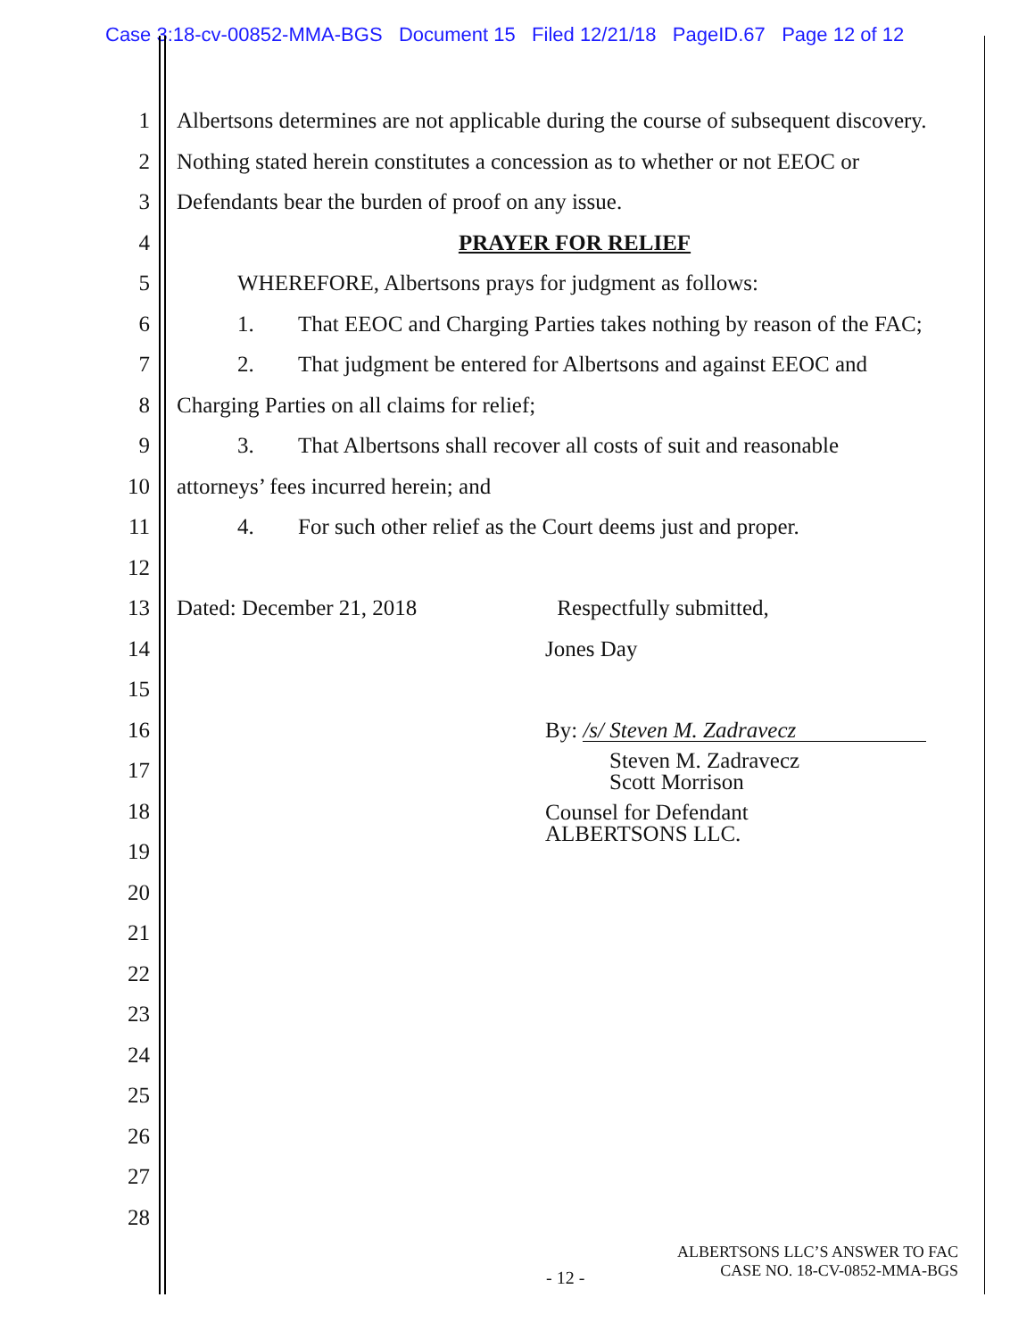Case 3:18-cv-00852-MMA-BGS Document 15 Filed 12/21/18 PageID.67 Page 12 of 12
1 Albertsons determines are not applicable during the course of subsequent discovery.
2 Nothing stated herein constitutes a concession as to whether or not EEOC or
3 Defendants bear the burden of proof on any issue.
4 PRAYER FOR RELIEF
5 WHEREFORE, Albertsons prays for judgment as follows:
6 1. That EEOC and Charging Parties takes nothing by reason of the FAC;
7 2. That judgment be entered for Albertsons and against EEOC and
8 Charging Parties on all claims for relief;
9 3. That Albertsons shall recover all costs of suit and reasonable
10 attorneys’ fees incurred herein; and
11 4. For such other relief as the Court deems just and proper.
12
13 Dated: December 21, 2018 Respectfully submitted,
14 Jones Day
15
16 By: /s/ Steven M. Zadravecz
17 Steven M. Zadravecz
Scott Morrison
18 Counsel for Defendant
ALBERTSONS LLC.
19
20
21
22
23
24
25
26
27
28
ALBERTSONS LLC’S ANSWER TO FAC
CASE NO. 18-CV-0852-MMA-BGS
- 12 -